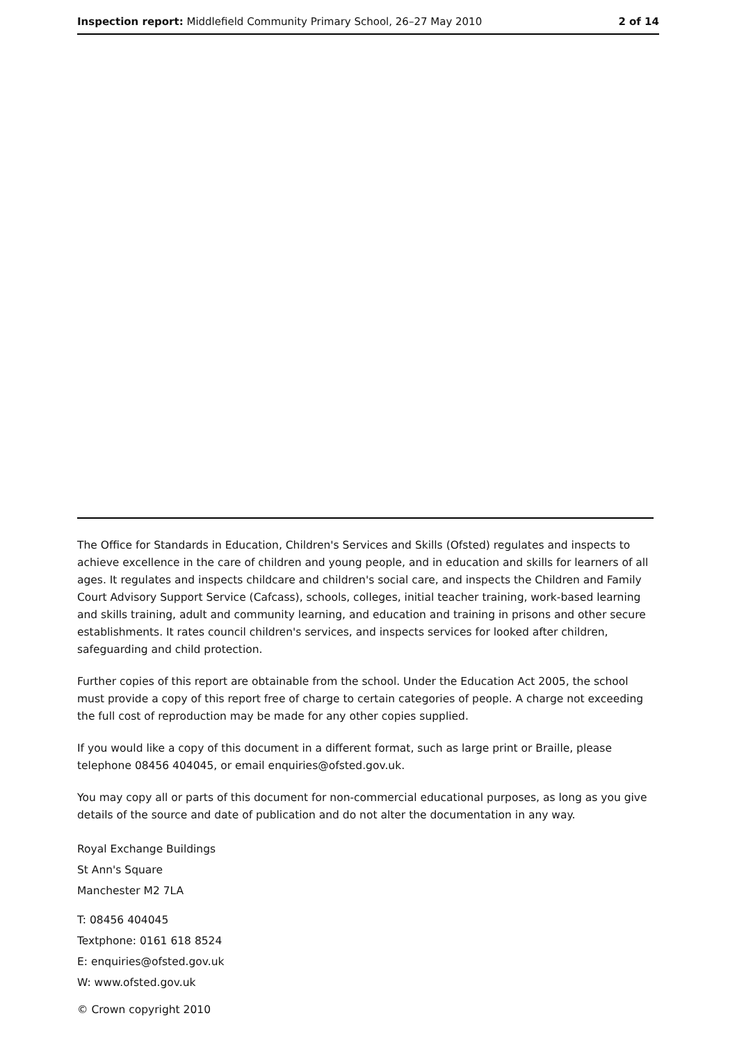Inspection report: Middlefield Community Primary School, 26–27 May 2010 2 of 14
The Office for Standards in Education, Children's Services and Skills (Ofsted) regulates and inspects to achieve excellence in the care of children and young people, and in education and skills for learners of all ages. It regulates and inspects childcare and children's social care, and inspects the Children and Family Court Advisory Support Service (Cafcass), schools, colleges, initial teacher training, work-based learning and skills training, adult and community learning, and education and training in prisons and other secure establishments. It rates council children's services, and inspects services for looked after children, safeguarding and child protection.
Further copies of this report are obtainable from the school. Under the Education Act 2005, the school must provide a copy of this report free of charge to certain categories of people. A charge not exceeding the full cost of reproduction may be made for any other copies supplied.
If you would like a copy of this document in a different format, such as large print or Braille, please telephone 08456 404045, or email enquiries@ofsted.gov.uk.
You may copy all or parts of this document for non-commercial educational purposes, as long as you give details of the source and date of publication and do not alter the documentation in any way.
Royal Exchange Buildings
St Ann's Square
Manchester M2 7LA
T: 08456 404045
Textphone: 0161 618 8524
E: enquiries@ofsted.gov.uk
W: www.ofsted.gov.uk
© Crown copyright 2010